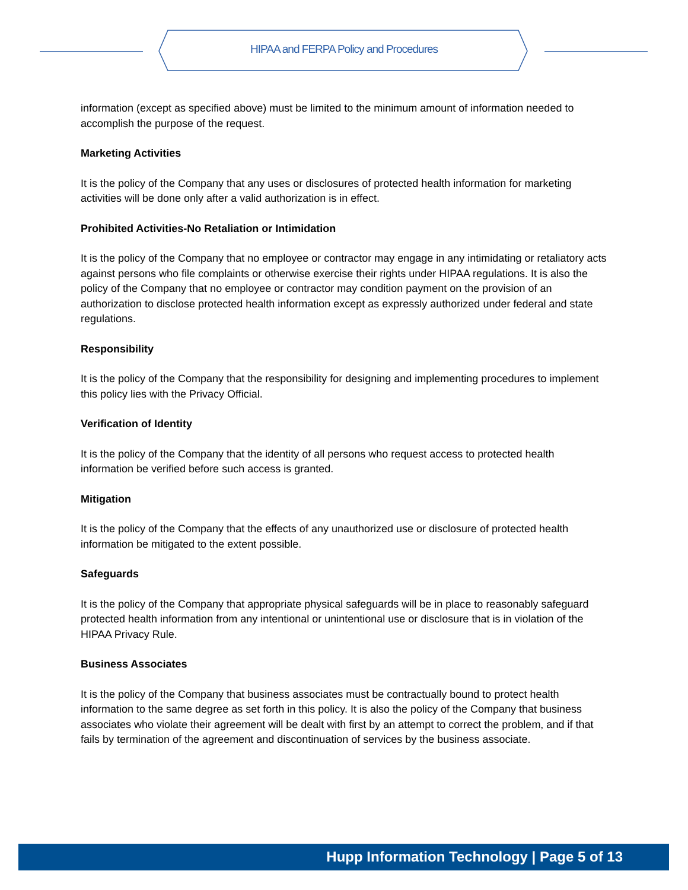HIPAA and FERPA Policy and Procedures
information (except as specified above) must be limited to the minimum amount of information needed to accomplish the purpose of the request.
Marketing Activities
It is the policy of the Company that any uses or disclosures of protected health information for marketing activities will be done only after a valid authorization is in effect.
Prohibited Activities-No Retaliation or Intimidation
It is the policy of the Company that no employee or contractor may engage in any intimidating or retaliatory acts against persons who file complaints or otherwise exercise their rights under HIPAA regulations. It is also the policy of the Company that no employee or contractor may condition payment on the provision of an authorization to disclose protected health information except as expressly authorized under federal and state regulations.
Responsibility
It is the policy of the Company that the responsibility for designing and implementing procedures to implement this policy lies with the Privacy Official.
Verification of Identity
It is the policy of the Company that the identity of all persons who request access to protected health information be verified before such access is granted.
Mitigation
It is the policy of the Company that the effects of any unauthorized use or disclosure of protected health information be mitigated to the extent possible.
Safeguards
It is the policy of the Company that appropriate physical safeguards will be in place to reasonably safeguard protected health information from any intentional or unintentional use or disclosure that is in violation of the HIPAA Privacy Rule.
Business Associates
It is the policy of the Company that business associates must be contractually bound to protect health information to the same degree as set forth in this policy. It is also the policy of the Company that business associates who violate their agreement will be dealt with first by an attempt to correct the problem, and if that fails by termination of the agreement and discontinuation of services by the business associate.
Hupp Information Technology | Page 5 of 13